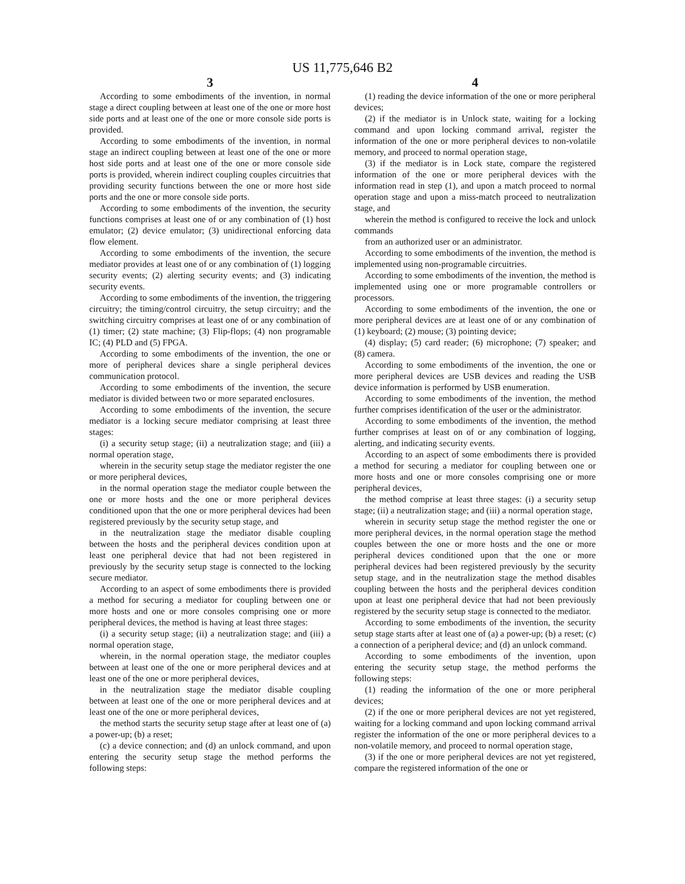US 11,775,646 B2
3
According to some embodiments of the invention, in normal stage a direct coupling between at least one of the one or more host side ports and at least one of the one or more console side ports is provided.
According to some embodiments of the invention, in normal stage an indirect coupling between at least one of the one or more host side ports and at least one of the one or more console side ports is provided, wherein indirect coupling couples circuitries that providing security functions between the one or more host side ports and the one or more console side ports.
According to some embodiments of the invention, the security functions comprises at least one of or any combination of (1) host emulator; (2) device emulator; (3) unidirectional enforcing data flow element.
According to some embodiments of the invention, the secure mediator provides at least one of or any combination of (1) logging security events; (2) alerting security events; and (3) indicating security events.
According to some embodiments of the invention, the triggering circuitry; the timing/control circuitry, the setup circuitry; and the switching circuitry comprises at least one of or any combination of (1) timer; (2) state machine; (3) Flip-flops; (4) non programable IC; (4) PLD and (5) FPGA.
According to some embodiments of the invention, the one or more of peripheral devices share a single peripheral devices communication protocol.
According to some embodiments of the invention, the secure mediator is divided between two or more separated enclosures.
According to some embodiments of the invention, the secure mediator is a locking secure mediator comprising at least three stages:
(i) a security setup stage; (ii) a neutralization stage; and (iii) a normal operation stage,
wherein in the security setup stage the mediator register the one or more peripheral devices,
in the normal operation stage the mediator couple between the one or more hosts and the one or more peripheral devices conditioned upon that the one or more peripheral devices had been registered previously by the security setup stage, and
in the neutralization stage the mediator disable coupling between the hosts and the peripheral devices condition upon at least one peripheral device that had not been registered in previously by the security setup stage is connected to the locking secure mediator.
According to an aspect of some embodiments there is provided a method for securing a mediator for coupling between one or more hosts and one or more consoles comprising one or more peripheral devices, the method is having at least three stages:
(i) a security setup stage; (ii) a neutralization stage; and (iii) a normal operation stage,
wherein, in the normal operation stage, the mediator couples between at least one of the one or more peripheral devices and at least one of the one or more peripheral devices,
in the neutralization stage the mediator disable coupling between at least one of the one or more peripheral devices and at least one of the one or more peripheral devices,
the method starts the security setup stage after at least one of (a) a power-up; (b) a reset;
(c) a device connection; and (d) an unlock command, and upon entering the security setup stage the method performs the following steps:
4
(1) reading the device information of the one or more peripheral devices;
(2) if the mediator is in Unlock state, waiting for a locking command and upon locking command arrival, register the information of the one or more peripheral devices to non-volatile memory, and proceed to normal operation stage,
(3) if the mediator is in Lock state, compare the registered information of the one or more peripheral devices with the information read in step (1), and upon a match proceed to normal operation stage and upon a miss-match proceed to neutralization stage, and
wherein the method is configured to receive the lock and unlock commands
from an authorized user or an administrator.
According to some embodiments of the invention, the method is implemented using non-programable circuitries.
According to some embodiments of the invention, the method is implemented using one or more programable controllers or processors.
According to some embodiments of the invention, the one or more peripheral devices are at least one of or any combination of (1) keyboard; (2) mouse; (3) pointing device;
(4) display; (5) card reader; (6) microphone; (7) speaker; and (8) camera.
According to some embodiments of the invention, the one or more peripheral devices are USB devices and reading the USB device information is performed by USB enumeration.
According to some embodiments of the invention, the method further comprises identification of the user or the administrator.
According to some embodiments of the invention, the method further comprises at least on of or any combination of logging, alerting, and indicating security events.
According to an aspect of some embodiments there is provided a method for securing a mediator for coupling between one or more hosts and one or more consoles comprising one or more peripheral devices,
the method comprise at least three stages: (i) a security setup stage; (ii) a neutralization stage; and (iii) a normal operation stage,
wherein in security setup stage the method register the one or more peripheral devices, in the normal operation stage the method couples between the one or more hosts and the one or more peripheral devices conditioned upon that the one or more peripheral devices had been registered previously by the security setup stage, and in the neutralization stage the method disables coupling between the hosts and the peripheral devices condition upon at least one peripheral device that had not been previously registered by the security setup stage is connected to the mediator.
According to some embodiments of the invention, the security setup stage starts after at least one of (a) a power-up; (b) a reset; (c) a connection of a peripheral device; and (d) an unlock command.
According to some embodiments of the invention, upon entering the security setup stage, the method performs the following steps:
(1) reading the information of the one or more peripheral devices;
(2) if the one or more peripheral devices are not yet registered, waiting for a locking command and upon locking command arrival register the information of the one or more peripheral devices to a non-volatile memory, and proceed to normal operation stage,
(3) if the one or more peripheral devices are not yet registered, compare the registered information of the one or